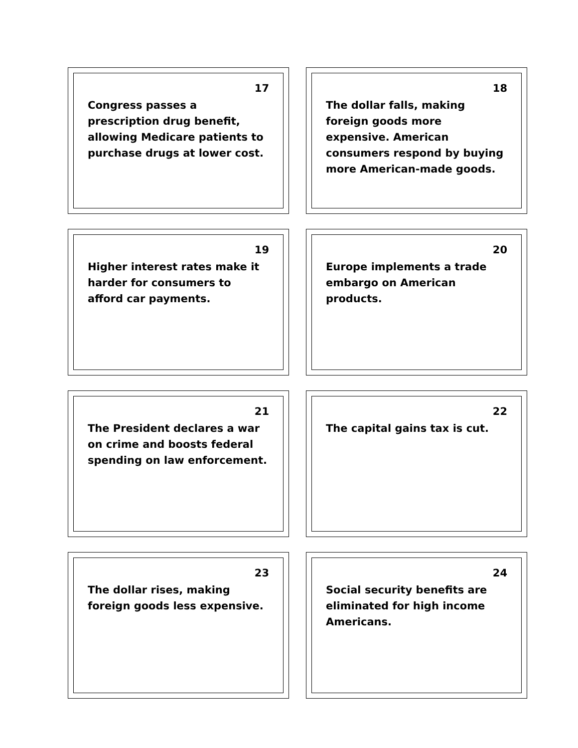17
Congress passes a prescription drug benefit, allowing Medicare patients to purchase drugs at lower cost.
18
The dollar falls, making foreign goods more expensive. American consumers respond by buying more American-made goods.
19
Higher interest rates make it harder for consumers to afford car payments.
20
Europe implements a trade embargo on American products.
21
The President declares a war on crime and boosts federal spending on law enforcement.
22
The capital gains tax is cut.
23
The dollar rises, making foreign goods less expensive.
24
Social security benefits are eliminated for high income Americans.